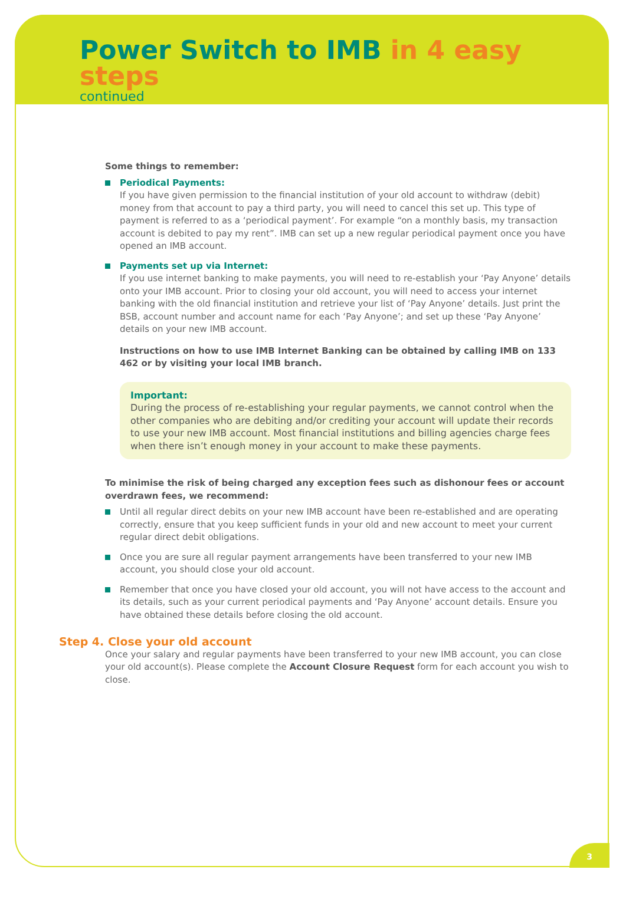Power Switch to IMB in 4 easy steps
continued
Some things to remember:
Periodical Payments:
If you have given permission to the financial institution of your old account to withdraw (debit) money from that account to pay a third party, you will need to cancel this set up. This type of payment is referred to as a ‘periodical payment’. For example “on a monthly basis, my transaction account is debited to pay my rent”. IMB can set up a new regular periodical payment once you have opened an IMB account.
Payments set up via Internet:
If you use internet banking to make payments, you will need to re-establish your ‘Pay Anyone’ details onto your IMB account. Prior to closing your old account, you will need to access your internet banking with the old financial institution and retrieve your list of ‘Pay Anyone’ details. Just print the BSB, account number and account name for each ‘Pay Anyone’; and set up these ‘Pay Anyone’ details on your new IMB account.
Instructions on how to use IMB Internet Banking can be obtained by calling IMB on 133 462 or by visiting your local IMB branch.
Important:
During the process of re-establishing your regular payments, we cannot control when the other companies who are debiting and/or crediting your account will update their records to use your new IMB account. Most financial institutions and billing agencies charge fees when there isn’t enough money in your account to make these payments.
To minimise the risk of being charged any exception fees such as dishonour fees or account overdrawn fees, we recommend:
Until all regular direct debits on your new IMB account have been re-established and are operating correctly, ensure that you keep sufficient funds in your old and new account to meet your current regular direct debit obligations.
Once you are sure all regular payment arrangements have been transferred to your new IMB account, you should close your old account.
Remember that once you have closed your old account, you will not have access to the account and its details, such as your current periodical payments and ‘Pay Anyone’ account details. Ensure you have obtained these details before closing the old account.
Step 4. Close your old account
Once your salary and regular payments have been transferred to your new IMB account, you can close your old account(s). Please complete the Account Closure Request form for each account you wish to close.
3